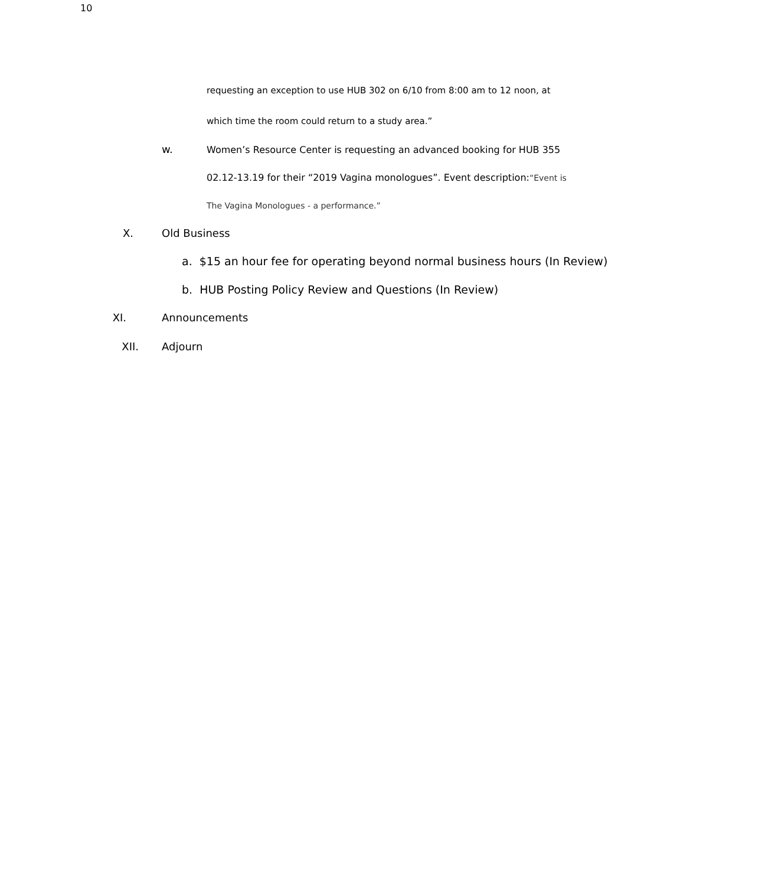10
requesting an exception to use HUB 302 on 6/10 from 8:00 am to 12 noon, at
which time the room could return to a study area.”
w. Women’s Resource Center is requesting an advanced booking for HUB 355
02.12-13.19 for their “2019 Vagina monologues”. Event description:“Event is
The Vagina Monologues - a performance.”
X. Old Business
a. $15 an hour fee for operating beyond normal business hours (In Review)
b. HUB Posting Policy Review and Questions (In Review)
XI. Announcements
XII. Adjourn